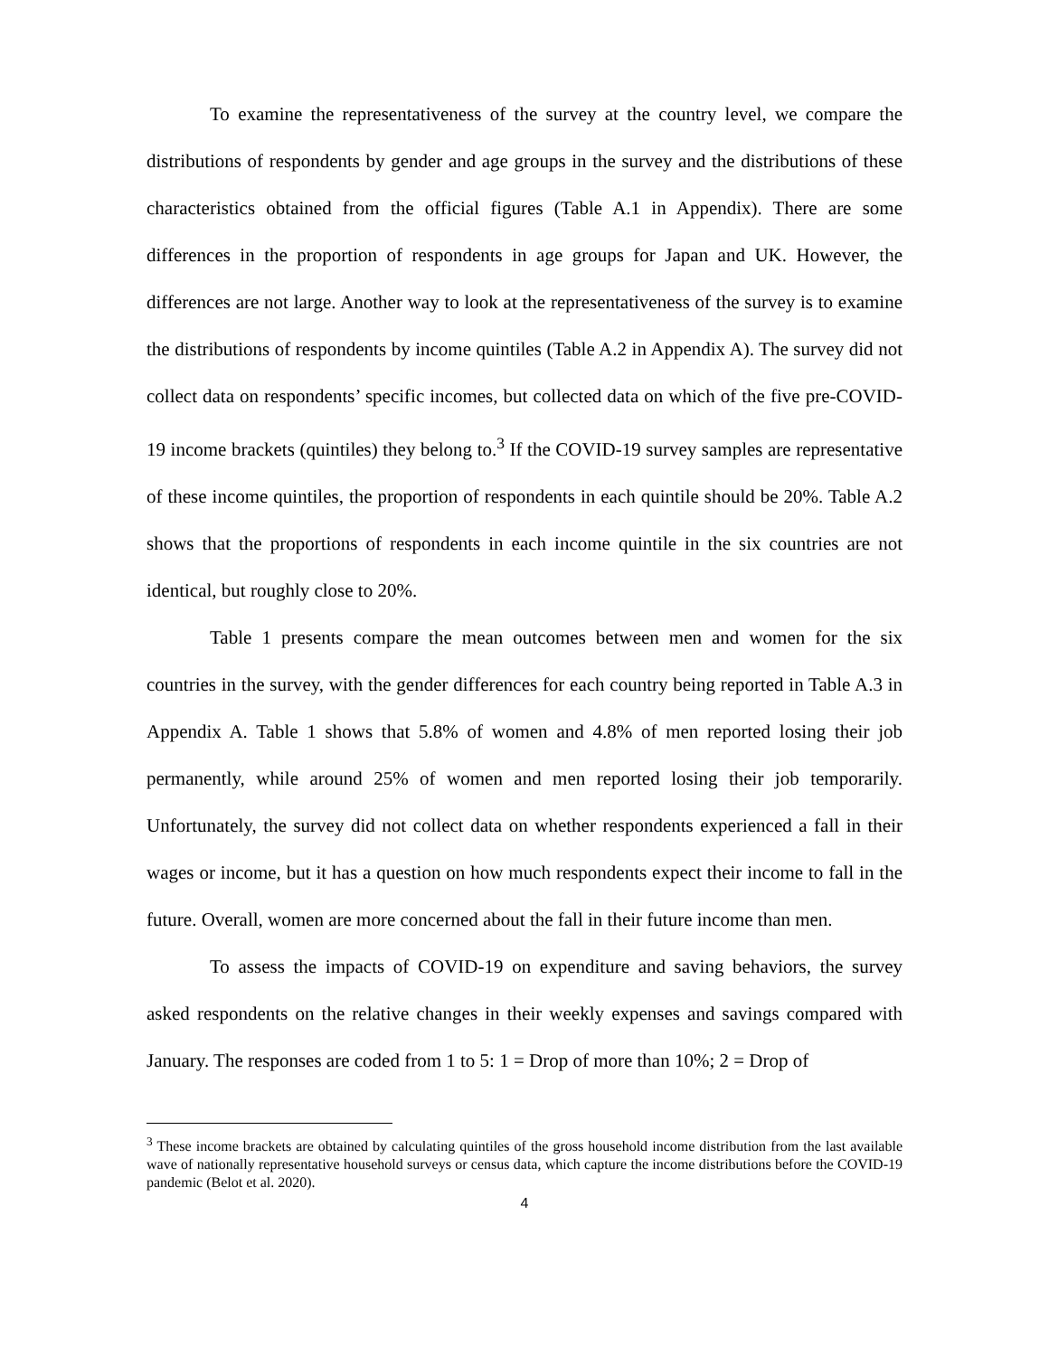To examine the representativeness of the survey at the country level, we compare the distributions of respondents by gender and age groups in the survey and the distributions of these characteristics obtained from the official figures (Table A.1 in Appendix). There are some differences in the proportion of respondents in age groups for Japan and UK. However, the differences are not large. Another way to look at the representativeness of the survey is to examine the distributions of respondents by income quintiles (Table A.2 in Appendix A). The survey did not collect data on respondents’ specific incomes, but collected data on which of the five pre-COVID-19 income brackets (quintiles) they belong to.<sup>3</sup> If the COVID-19 survey samples are representative of these income quintiles, the proportion of respondents in each quintile should be 20%. Table A.2 shows that the proportions of respondents in each income quintile in the six countries are not identical, but roughly close to 20%.
Table 1 presents compare the mean outcomes between men and women for the six countries in the survey, with the gender differences for each country being reported in Table A.3 in Appendix A. Table 1 shows that 5.8% of women and 4.8% of men reported losing their job permanently, while around 25% of women and men reported losing their job temporarily. Unfortunately, the survey did not collect data on whether respondents experienced a fall in their wages or income, but it has a question on how much respondents expect their income to fall in the future. Overall, women are more concerned about the fall in their future income than men.
To assess the impacts of COVID-19 on expenditure and saving behaviors, the survey asked respondents on the relative changes in their weekly expenses and savings compared with January. The responses are coded from 1 to 5: 1 = Drop of more than 10%; 2 = Drop of
<sup>3</sup> These income brackets are obtained by calculating quintiles of the gross household income distribution from the last available wave of nationally representative household surveys or census data, which capture the income distributions before the COVID-19 pandemic (Belot et al. 2020).
4